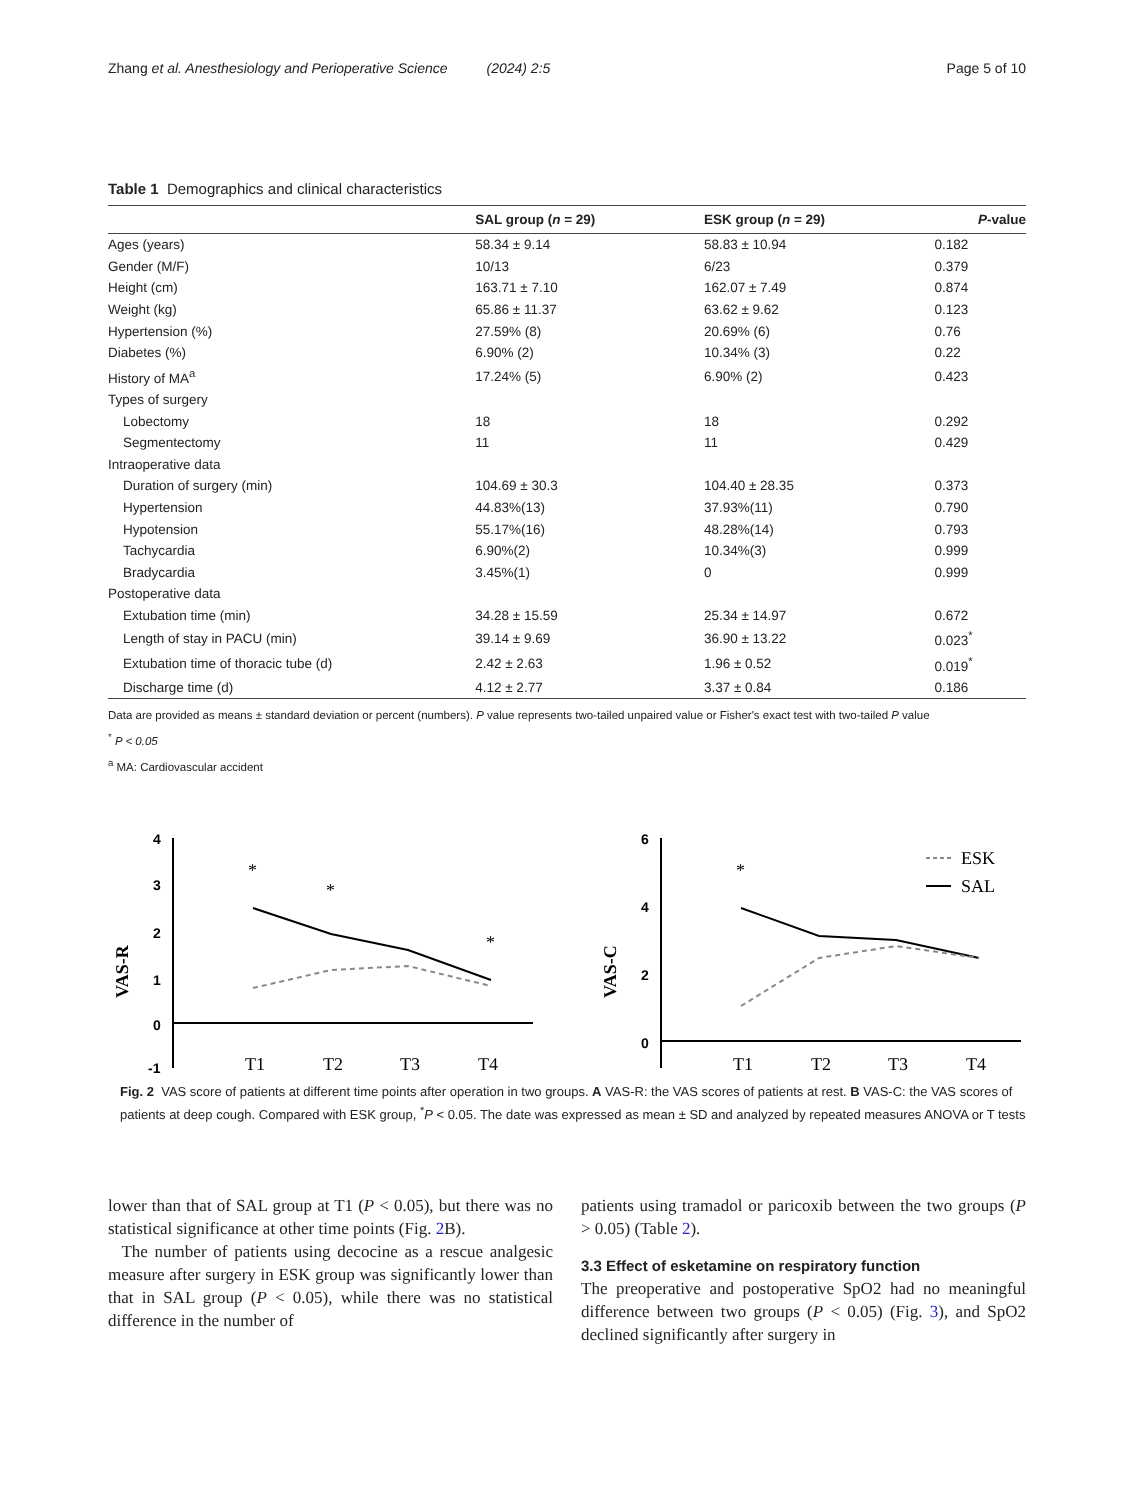Zhang et al. Anesthesiology and Perioperative Science (2024) 2:5 Page 5 of 10
Table 1 Demographics and clinical characteristics
| | SAL group ( n = 29) | ESK group ( n = 29) | P -value |
| --- | --- | --- | --- |
| Ages (years) | 58.34 ± 9.14 | 58.83 ± 10.94 | 0.182 |
| Gender (M/F) | 10/13 | 6/23 | 0.379 |
| Height (cm) | 163.71 ± 7.10 | 162.07 ± 7.49 | 0.874 |
| Weight (kg) | 65.86 ± 11.37 | 63.62 ± 9.62 | 0.123 |
| Hypertension (%) | 27.59% (8) | 20.69% (6) | 0.76 |
| Diabetes (%) | 6.90% (2) | 10.34% (3) | 0.22 |
| History of MA<sup>a</sup> | 17.24% (5) | 6.90% (2) | 0.423 |
| Types of surgery | | | |
| Lobectomy | 18 | 18 | 0.292 |
| Segmentectomy | 11 | 11 | 0.429 |
| Intraoperative data | | | |
| Duration of surgery (min) | 104.69 ± 30.3 | 104.40 ± 28.35 | 0.373 |
| Hypertension | 44.83%(13) | 37.93%(11) | 0.790 |
| Hypotension | 55.17%(16) | 48.28%(14) | 0.793 |
| Tachycardia | 6.90%(2) | 10.34%(3) | 0.999 |
| Bradycardia | 3.45%(1) | 0 | 0.999 |
| Postoperative data | | | |
| Extubation time (min) | 34.28 ± 15.59 | 25.34 ± 14.97 | 0.672 |
| Length of stay in PACU (min) | 39.14 ± 9.69 | 36.90 ± 13.22 | 0.023<sup>*</sup> |
| Extubation time of thoracic tube (d) | 2.42 ± 2.63 | 1.96 ± 0.52 | 0.019<sup>*</sup> |
| Discharge time (d) | 4.12 ± 2.77 | 3.37 ± 0.84 | 0.186 |
Data are provided as means ± standard deviation or percent (numbers). P value represents two-tailed unpaired value or Fisher's exact test with two-tailed P value
<sup>*</sup> P < 0.05
<sup>a</sup> MA: Cardiovascular accident
VAS-R
4
3
2
1
0
-1
T1
T2
T3
T4
*
*
*
VAS-C
6
4
2
0
T1
T2
T3
T4
*
ESK
SAL
Fig. 2 VAS score of patients at different time points after operation in two groups. A VAS-R: the VAS scores of patients at rest. B VAS-C: the VAS scores of patients at deep cough. Compared with ESK group, <sup>*</sup>P < 0.05. The date was expressed as mean ± SD and analyzed by repeated measures ANOVA or T tests
lower than that of SAL group at T1 (P < 0.05), but there was no statistical significance at other time points (Fig. 2 B).
The number of patients using decocine as a rescue analgesic measure after surgery in ESK group was significantly lower than that in SAL group (P < 0.05), while there was no statistical difference in the number of
patients using tramadol or paricoxib between the two groups (P > 0.05) (Table 2).
3.3 Effect of esketamine on respiratory function
The preoperative and postoperative SpO2 had no meaningful difference between two groups (P < 0.05) (Fig. 3), and SpO2 declined significantly after surgery in